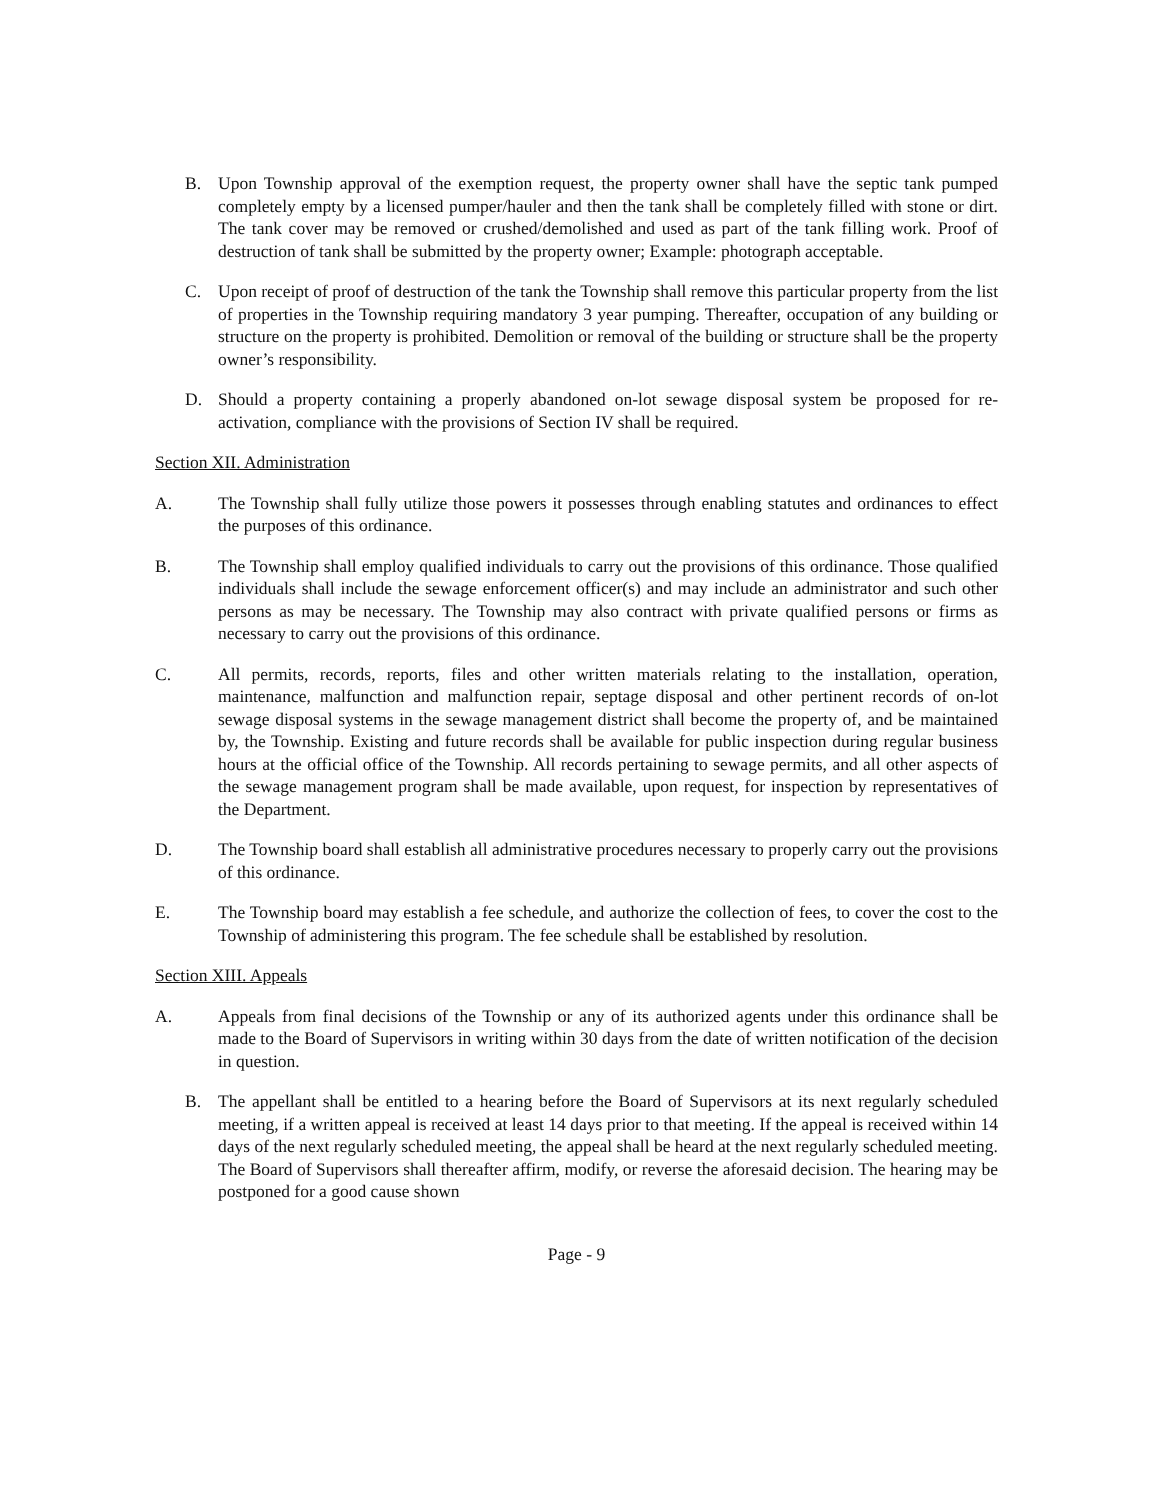B. Upon Township approval of the exemption request, the property owner shall have the septic tank pumped completely empty by a licensed pumper/hauler and then the tank shall be completely filled with stone or dirt. The tank cover may be removed or crushed/demolished and used as part of the tank filling work. Proof of destruction of tank shall be submitted by the property owner; Example: photograph acceptable.
C. Upon receipt of proof of destruction of the tank the Township shall remove this particular property from the list of properties in the Township requiring mandatory 3 year pumping. Thereafter, occupation of any building or structure on the property is prohibited. Demolition or removal of the building or structure shall be the property owner’s responsibility.
D. Should a property containing a properly abandoned on-lot sewage disposal system be proposed for re-activation, compliance with the provisions of Section IV shall be required.
Section XII. Administration
A. The Township shall fully utilize those powers it possesses through enabling statutes and ordinances to effect the purposes of this ordinance.
B. The Township shall employ qualified individuals to carry out the provisions of this ordinance. Those qualified individuals shall include the sewage enforcement officer(s) and may include an administrator and such other persons as may be necessary. The Township may also contract with private qualified persons or firms as necessary to carry out the provisions of this ordinance.
C. All permits, records, reports, files and other written materials relating to the installation, operation, maintenance, malfunction and malfunction repair, septage disposal and other pertinent records of on-lot sewage disposal systems in the sewage management district shall become the property of, and be maintained by, the Township. Existing and future records shall be available for public inspection during regular business hours at the official office of the Township. All records pertaining to sewage permits, and all other aspects of the sewage management program shall be made available, upon request, for inspection by representatives of the Department.
D. The Township board shall establish all administrative procedures necessary to properly carry out the provisions of this ordinance.
E. The Township board may establish a fee schedule, and authorize the collection of fees, to cover the cost to the Township of administering this program. The fee schedule shall be established by resolution.
Section XIII. Appeals
A. Appeals from final decisions of the Township or any of its authorized agents under this ordinance shall be made to the Board of Supervisors in writing within 30 days from the date of written notification of the decision in question.
B. The appellant shall be entitled to a hearing before the Board of Supervisors at its next regularly scheduled meeting, if a written appeal is received at least 14 days prior to that meeting. If the appeal is received within 14 days of the next regularly scheduled meeting, the appeal shall be heard at the next regularly scheduled meeting. The Board of Supervisors shall thereafter affirm, modify, or reverse the aforesaid decision. The hearing may be postponed for a good cause shown
Page - 9